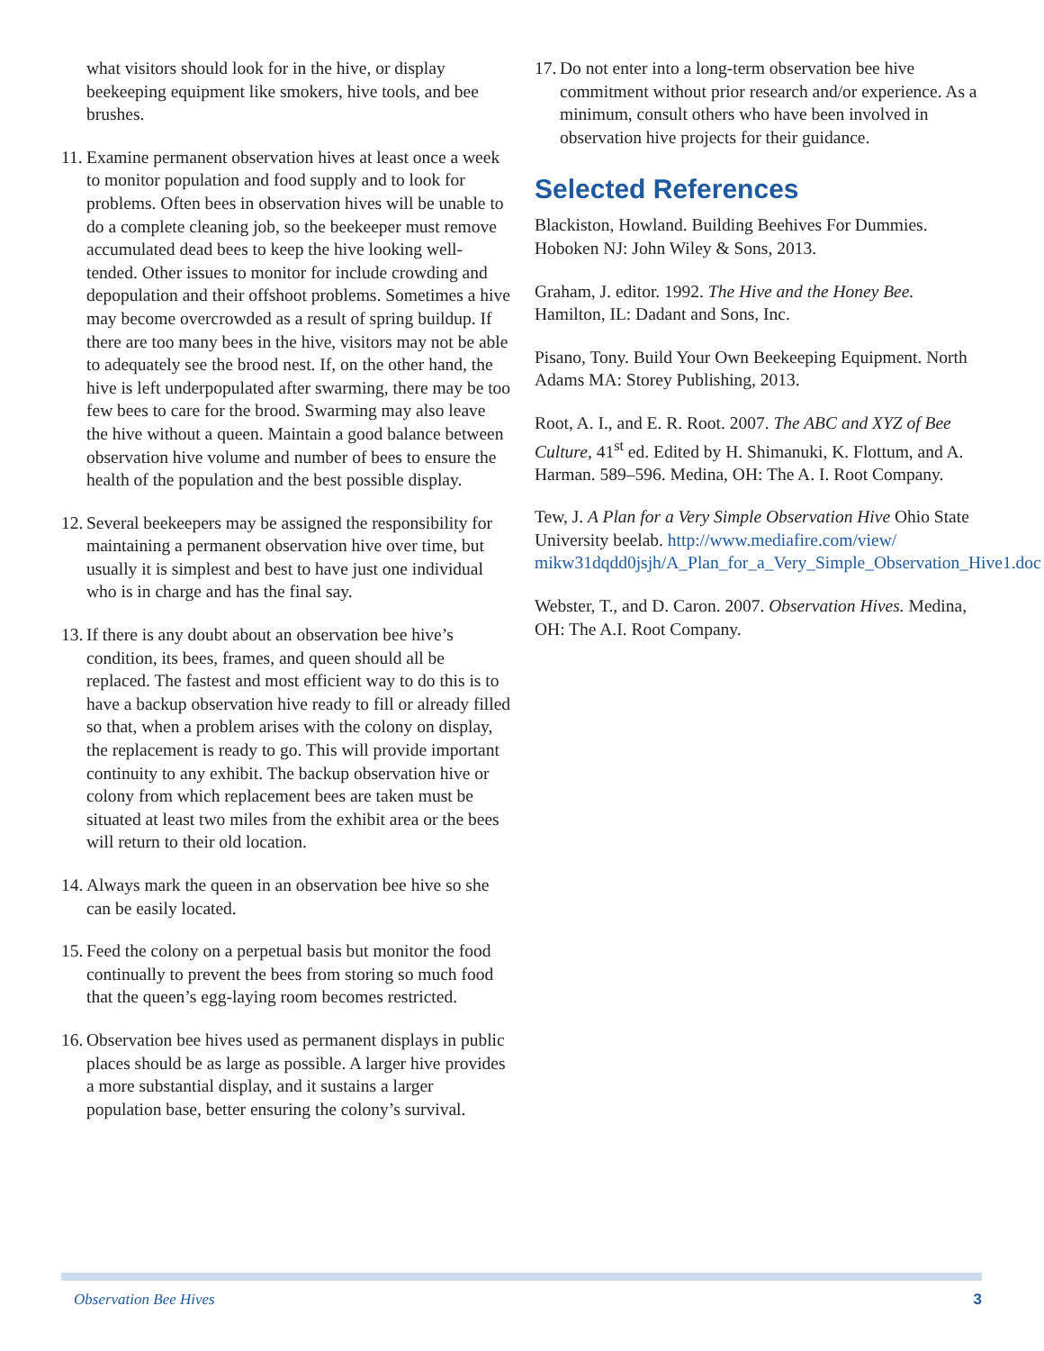what visitors should look for in the hive, or display beekeeping equipment like smokers, hive tools, and bee brushes.
11. Examine permanent observation hives at least once a week to monitor population and food supply and to look for problems. Often bees in observation hives will be unable to do a complete cleaning job, so the beekeeper must remove accumulated dead bees to keep the hive looking well-tended. Other issues to monitor for include crowding and depopulation and their offshoot problems. Sometimes a hive may become overcrowded as a result of spring buildup. If there are too many bees in the hive, visitors may not be able to adequately see the brood nest. If, on the other hand, the hive is left underpopulated after swarming, there may be too few bees to care for the brood. Swarming may also leave the hive without a queen. Maintain a good balance between observation hive volume and number of bees to ensure the health of the population and the best possible display.
12. Several beekeepers may be assigned the responsibility for maintaining a permanent observation hive over time, but usually it is simplest and best to have just one individual who is in charge and has the final say.
13. If there is any doubt about an observation bee hive’s condition, its bees, frames, and queen should all be replaced. The fastest and most efficient way to do this is to have a backup observation hive ready to fill or already filled so that, when a problem arises with the colony on display, the replacement is ready to go. This will provide important continuity to any exhibit. The backup observation hive or colony from which replacement bees are taken must be situated at least two miles from the exhibit area or the bees will return to their old location.
14. Always mark the queen in an observation bee hive so she can be easily located.
15. Feed the colony on a perpetual basis but monitor the food continually to prevent the bees from storing so much food that the queen’s egg-laying room becomes restricted.
16. Observation bee hives used as permanent displays in public places should be as large as possible. A larger hive provides a more substantial display, and it sustains a larger population base, better ensuring the colony’s survival.
17. Do not enter into a long-term observation bee hive commitment without prior research and/or experience. As a minimum, consult others who have been involved in observation hive projects for their guidance.
Selected References
Blackiston, Howland. Building Beehives For Dummies. Hoboken NJ: John Wiley & Sons, 2013.
Graham, J. editor. 1992. The Hive and the Honey Bee. Hamilton, IL: Dadant and Sons, Inc.
Pisano, Tony. Build Your Own Beekeeping Equipment. North Adams MA: Storey Publishing, 2013.
Root, A. I., and E. R. Root. 2007. The ABC and XYZ of Bee Culture, 41<sup>st</sup> ed. Edited by H. Shimanuki, K. Flottum, and A. Harman. 589–596. Medina, OH: The A. I. Root Company.
Tew, J. A Plan for a Very Simple Observation Hive Ohio State University beelab. http://www.mediafire.com/view/ mikw31dqdd0jsjh/A_Plan_for_a_Very_Simple_Observation_Hive1.doc
Webster, T., and D. Caron. 2007. Observation Hives. Medina, OH: The A.I. Root Company.
Observation Bee Hives 3